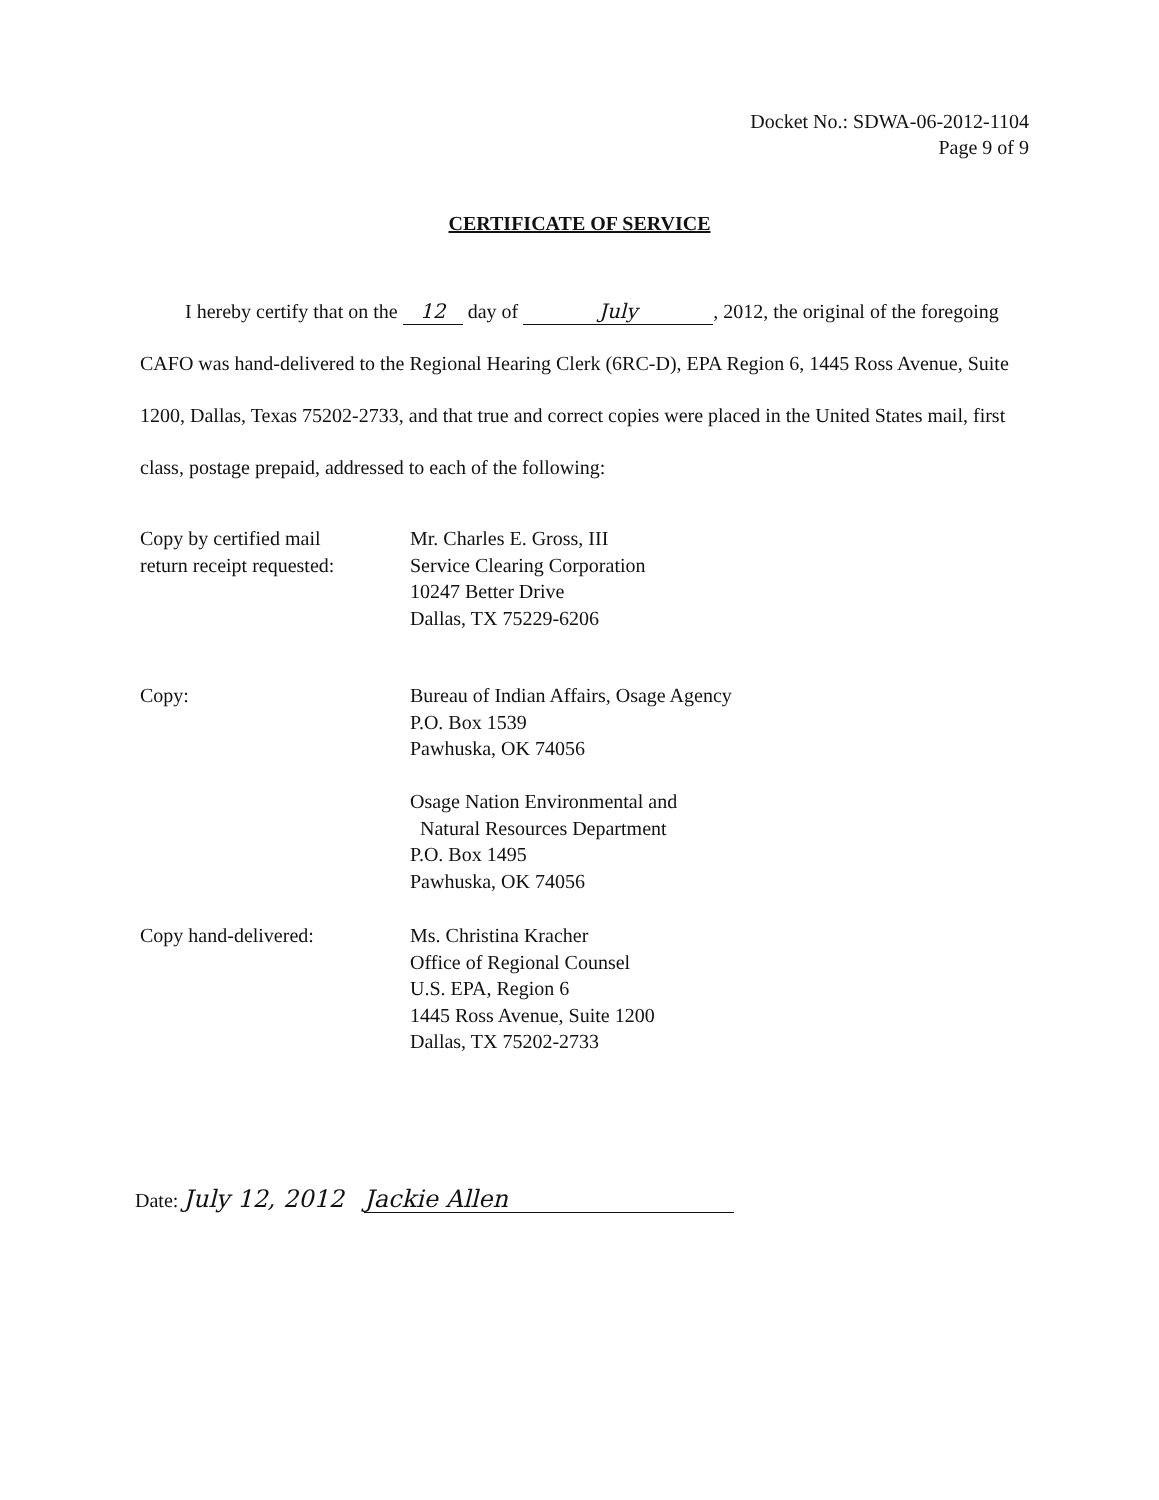Docket No.: SDWA-06-2012-1104
Page 9 of 9
CERTIFICATE OF SERVICE
I hereby certify that on the 12 day of July, 2012, the original of the foregoing CAFO was hand-delivered to the Regional Hearing Clerk (6RC-D), EPA Region 6, 1445 Ross Avenue, Suite 1200, Dallas, Texas 75202-2733, and that true and correct copies were placed in the United States mail, first class, postage prepaid, addressed to each of the following:
Copy by certified mail
return receipt requested:
Mr. Charles E. Gross, III
Service Clearing Corporation
10247 Better Drive
Dallas, TX 75229-6206
Copy: Bureau of Indian Affairs, Osage Agency
P.O. Box 1539
Pawhuska, OK 74056
Osage Nation Environmental and
Natural Resources Department
P.O. Box 1495
Pawhuska, OK 74056
Copy hand-delivered: Ms. Christina Kracher
Office of Regional Counsel
U.S. EPA, Region 6
1445 Ross Avenue, Suite 1200
Dallas, TX 75202-2733
Date: July 12, 2012
Jackie Allen